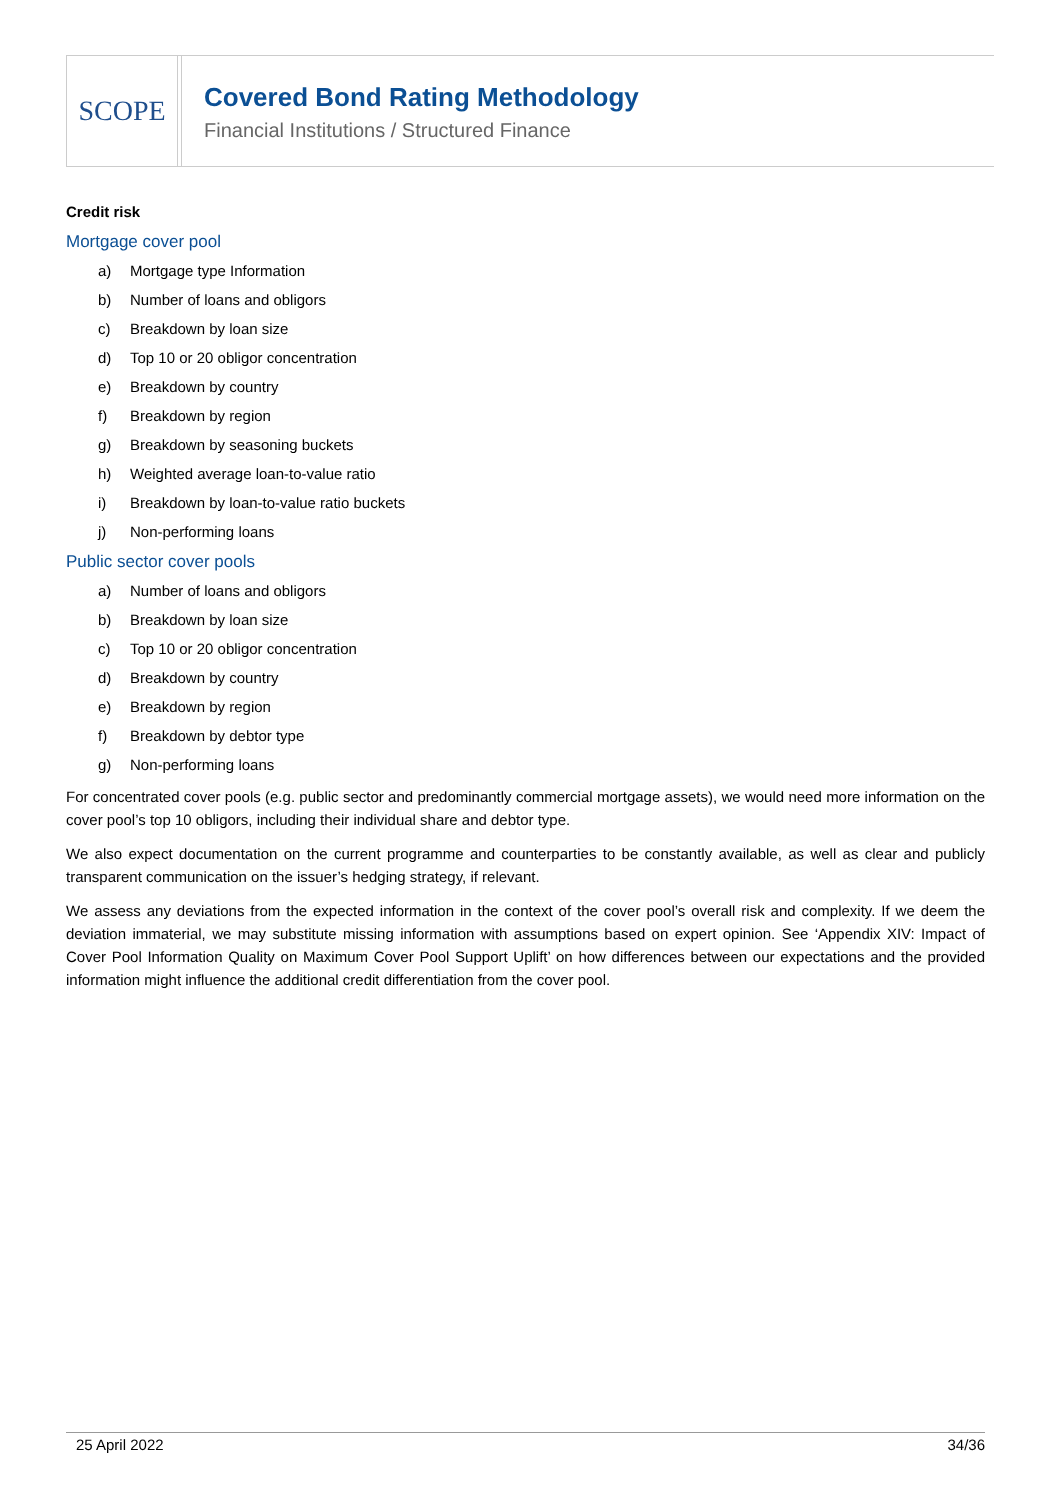SCOPE
Covered Bond Rating Methodology
Financial Institutions / Structured Finance
Credit risk
Mortgage cover pool
a) Mortgage type Information
b) Number of loans and obligors
c) Breakdown by loan size
d) Top 10 or 20 obligor concentration
e) Breakdown by country
f) Breakdown by region
g) Breakdown by seasoning buckets
h) Weighted average loan-to-value ratio
i) Breakdown by loan-to-value ratio buckets
j) Non-performing loans
Public sector cover pools
a) Number of loans and obligors
b) Breakdown by loan size
c) Top 10 or 20 obligor concentration
d) Breakdown by country
e) Breakdown by region
f) Breakdown by debtor type
g) Non-performing loans
For concentrated cover pools (e.g. public sector and predominantly commercial mortgage assets), we would need more information on the cover pool’s top 10 obligors, including their individual share and debtor type.
We also expect documentation on the current programme and counterparties to be constantly available, as well as clear and publicly transparent communication on the issuer’s hedging strategy, if relevant.
We assess any deviations from the expected information in the context of the cover pool’s overall risk and complexity. If we deem the deviation immaterial, we may substitute missing information with assumptions based on expert opinion. See ‘Appendix XIV: Impact of Cover Pool Information Quality on Maximum Cover Pool Support Uplift’ on how differences between our expectations and the provided information might influence the additional credit differentiation from the cover pool.
25 April 2022 34/36